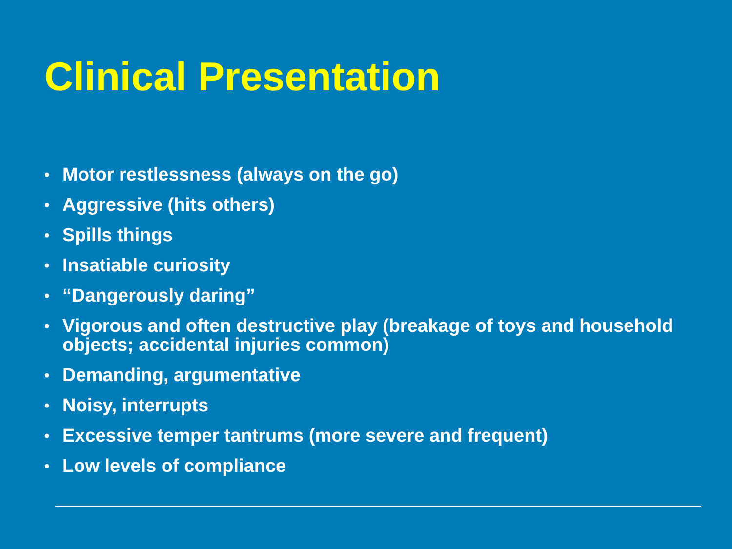Clinical Presentation
• Motor restlessness (always on the go)
• Aggressive (hits others)
• Spills things
• Insatiable curiosity
• “Dangerously daring”
• Vigorous and often destructive play (breakage of toys and household objects; accidental injuries common)
• Demanding, argumentative
• Noisy, interrupts
• Excessive temper tantrums (more severe and frequent)
• Low levels of compliance